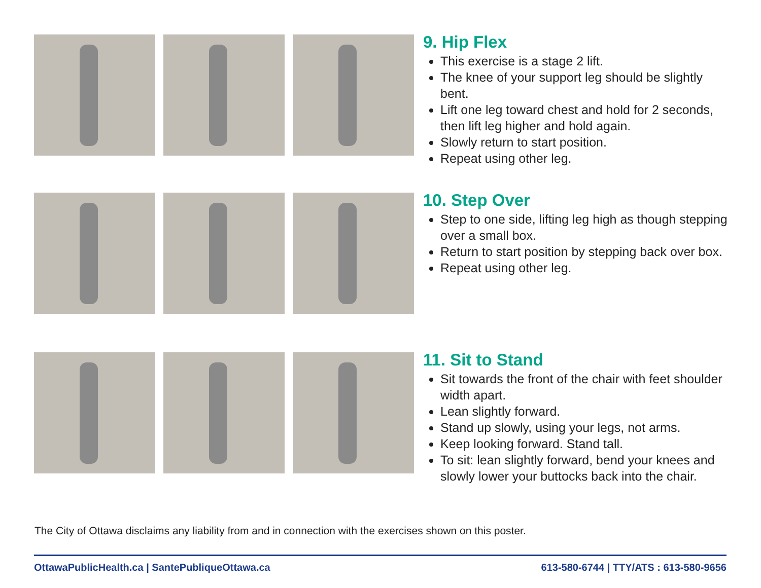9. Hip Flex
This exercise is a stage 2 lift.
The knee of your support leg should be slightly bent.
Lift one leg toward chest and hold for 2 seconds, then lift leg higher and hold again.
Slowly return to start position.
Repeat using other leg.
10. Step Over
Step to one side, lifting leg high as though stepping over a small box.
Return to start position by stepping back over box.
Repeat using other leg.
11. Sit to Stand
Sit towards the front of the chair with feet shoulder width apart.
Lean slightly forward.
Stand up slowly, using your legs, not arms.
Keep looking forward. Stand tall.
To sit: lean slightly forward, bend your knees and slowly lower your buttocks back into the chair.
The City of Ottawa disclaims any liability from and in connection with the exercises shown on this poster.
OttawaPublicHealth.ca | SantePubliqueOttawa.ca 613-580-6744 | TTY/ATS : 613-580-9656